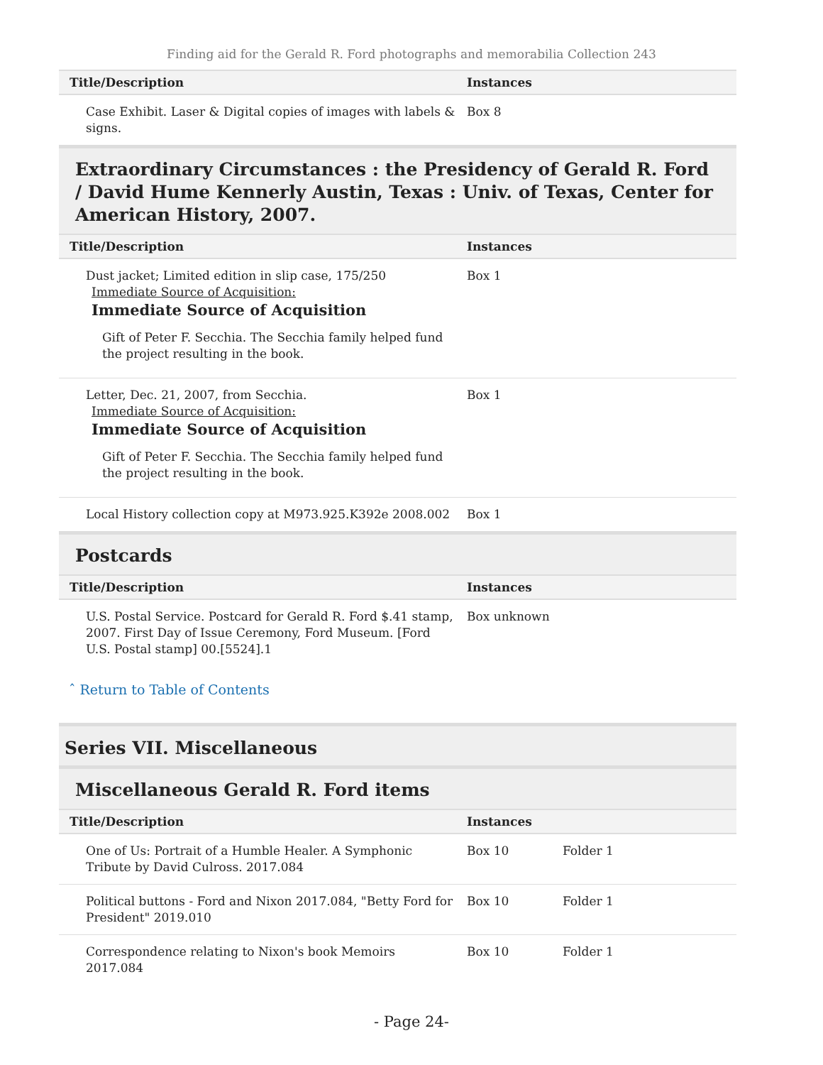Finding aid for the Gerald R. Ford photographs and memorabilia Collection 243
| Title/Description | Instances | |
| --- | --- | --- |
| Case Exhibit. Laser & Digital copies of images with labels & signs. | Box 8 | |
Extraordinary Circumstances : the Presidency of Gerald R. Ford / David Hume Kennerly Austin, Texas : Univ. of Texas, Center for American History, 2007.
| Title/Description | Instances | |
| --- | --- | --- |
| Dust jacket; Limited edition in slip case, 175/250 Immediate Source of Acquisition: Immediate Source of Acquisition Gift of Peter F. Secchia. The Secchia family helped fund the project resulting in the book. | Box 1 | |
| Letter, Dec. 21, 2007, from Secchia. Immediate Source of Acquisition: Immediate Source of Acquisition Gift of Peter F. Secchia. The Secchia family helped fund the project resulting in the book. | Box 1 | |
| Local History collection copy at M973.925.K392e 2008.002 | Box 1 | |
Postcards
| Title/Description | Instances | |
| --- | --- | --- |
| U.S. Postal Service. Postcard for Gerald R. Ford $.41 stamp, 2007. First Day of Issue Ceremony, Ford Museum. [Ford U.S. Postal stamp] 00.[5524].1 | Box unknown | |
ˆ Return to Table of Contents
Series VII. Miscellaneous
Miscellaneous Gerald R. Ford items
| Title/Description | Instances | |
| --- | --- | --- |
| One of Us: Portrait of a Humble Healer. A Symphonic Tribute by David Culross. 2017.084 | Box 10 | Folder 1 |
| Political buttons - Ford and Nixon 2017.084, "Betty Ford for President" 2019.010 | Box 10 | Folder 1 |
| Correspondence relating to Nixon's book Memoirs 2017.084 | Box 10 | Folder 1 |
- Page 24-